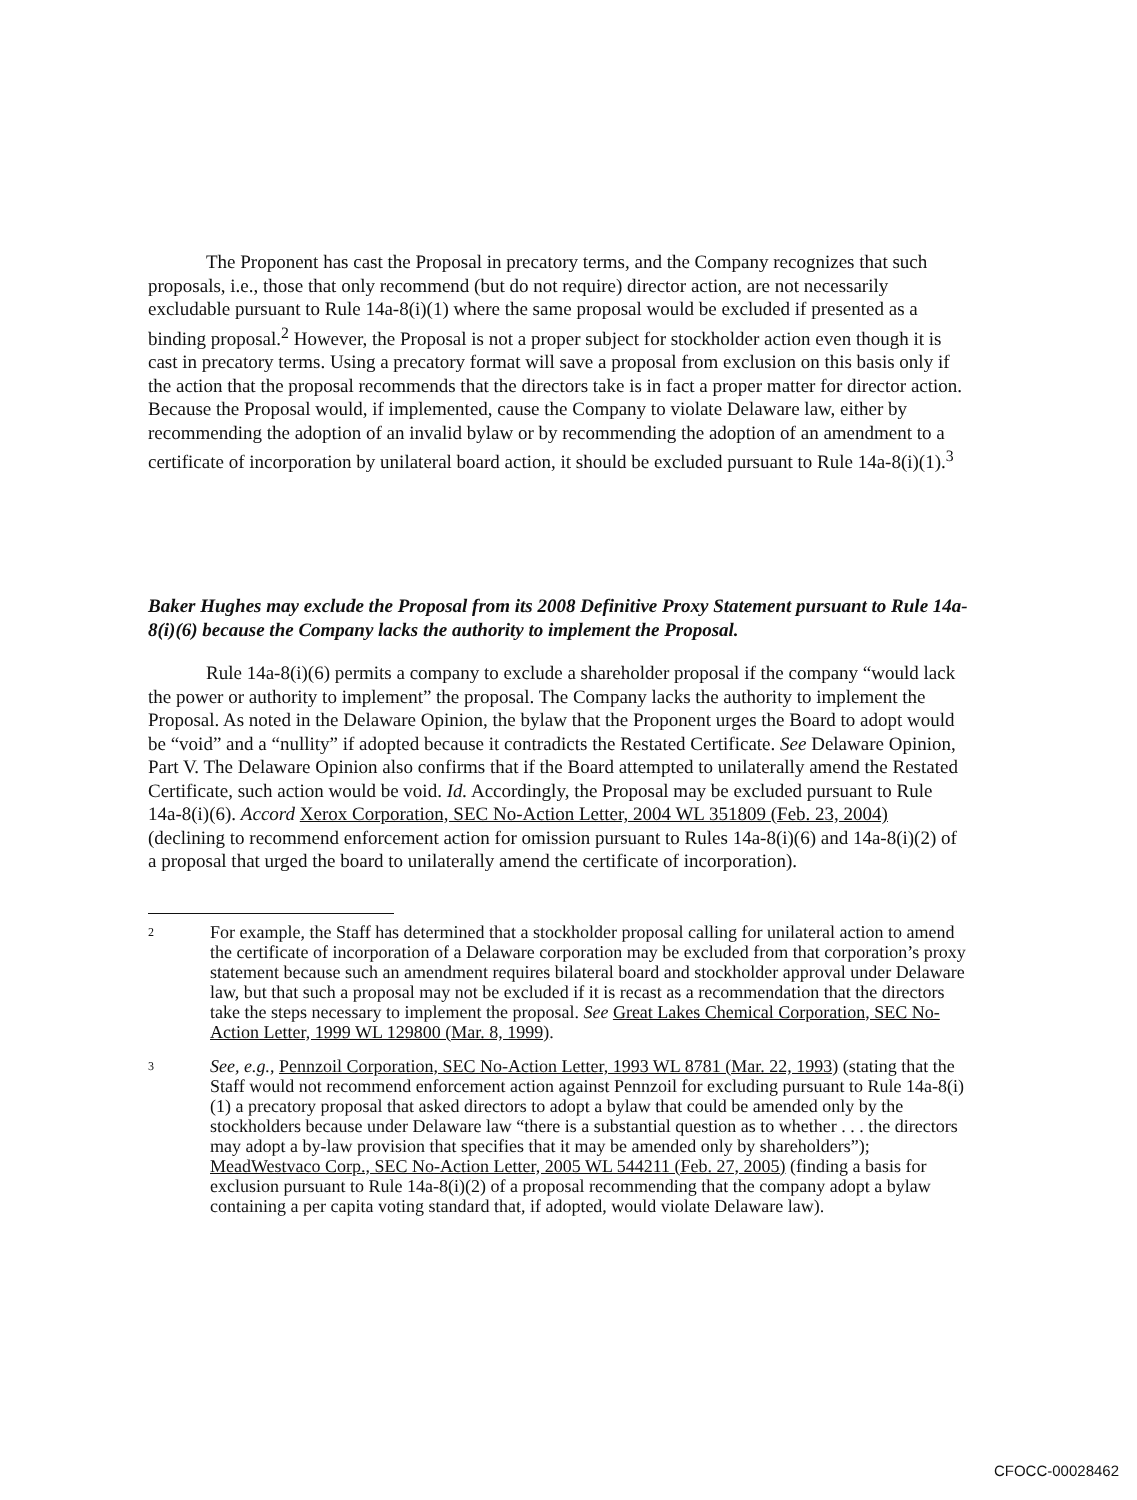The Proponent has cast the Proposal in precatory terms, and the Company recognizes that such proposals, i.e., those that only recommend (but do not require) director action, are not necessarily excludable pursuant to Rule 14a-8(i)(1) where the same proposal would be excluded if presented as a binding proposal.<sup>2</sup> However, the Proposal is not a proper subject for stockholder action even though it is cast in precatory terms. Using a precatory format will save a proposal from exclusion on this basis only if the action that the proposal recommends that the directors take is in fact a proper matter for director action. Because the Proposal would, if implemented, cause the Company to violate Delaware law, either by recommending the adoption of an invalid bylaw or by recommending the adoption of an amendment to a certificate of incorporation by unilateral board action, it should be excluded pursuant to Rule 14a-8(i)(1).<sup>3</sup>
Baker Hughes may exclude the Proposal from its 2008 Definitive Proxy Statement pursuant to Rule 14a-8(i)(6) because the Company lacks the authority to implement the Proposal.
Rule 14a-8(i)(6) permits a company to exclude a shareholder proposal if the company “would lack the power or authority to implement” the proposal. The Company lacks the authority to implement the Proposal. As noted in the Delaware Opinion, the bylaw that the Proponent urges the Board to adopt would be “void” and a “nullity” if adopted because it contradicts the Restated Certificate. See Delaware Opinion, Part V. The Delaware Opinion also confirms that if the Board attempted to unilaterally amend the Restated Certificate, such action would be void. Id. Accordingly, the Proposal may be excluded pursuant to Rule 14a-8(i)(6). Accord Xerox Corporation, SEC No-Action Letter, 2004 WL 351809 (Feb. 23, 2004) (declining to recommend enforcement action for omission pursuant to Rules 14a-8(i)(6) and 14a-8(i)(2) of a proposal that urged the board to unilaterally amend the certificate of incorporation).
2 For example, the Staff has determined that a stockholder proposal calling for unilateral action to amend the certificate of incorporation of a Delaware corporation may be excluded from that corporation’s proxy statement because such an amendment requires bilateral board and stockholder approval under Delaware law, but that such a proposal may not be excluded if it is recast as a recommendation that the directors take the steps necessary to implement the proposal. See Great Lakes Chemical Corporation, SEC No-Action Letter, 1999 WL 129800 (Mar. 8, 1999).
3 See, e.g., Pennzoil Corporation, SEC No-Action Letter, 1993 WL 8781 (Mar. 22, 1993) (stating that the Staff would not recommend enforcement action against Pennzoil for excluding pursuant to Rule 14a-8(i)(1) a precatory proposal that asked directors to adopt a bylaw that could be amended only by the stockholders because under Delaware law “there is a substantial question as to whether . . . the directors may adopt a by-law provision that specifies that it may be amended only by shareholders”); MeadWestvaco Corp., SEC No-Action Letter, 2005 WL 544211 (Feb. 27, 2005) (finding a basis for exclusion pursuant to Rule 14a-8(i)(2) of a proposal recommending that the company adopt a bylaw containing a per capita voting standard that, if adopted, would violate Delaware law).
CFOCC-00028462